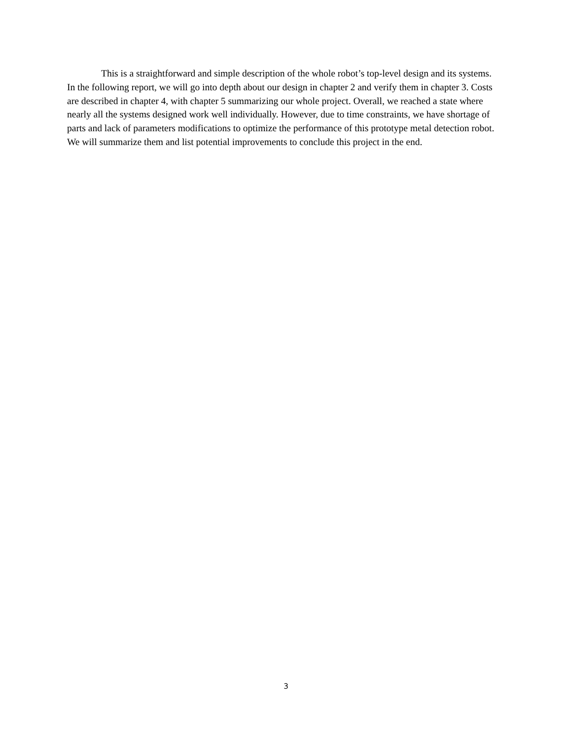This is a straightforward and simple description of the whole robot’s top-level design and its systems. In the following report, we will go into depth about our design in chapter 2 and verify them in chapter 3. Costs are described in chapter 4, with chapter 5 summarizing our whole project. Overall, we reached a state where nearly all the systems designed work well individually. However, due to time constraints, we have shortage of parts and lack of parameters modifications to optimize the performance of this prototype metal detection robot. We will summarize them and list potential improvements to conclude this project in the end.
3